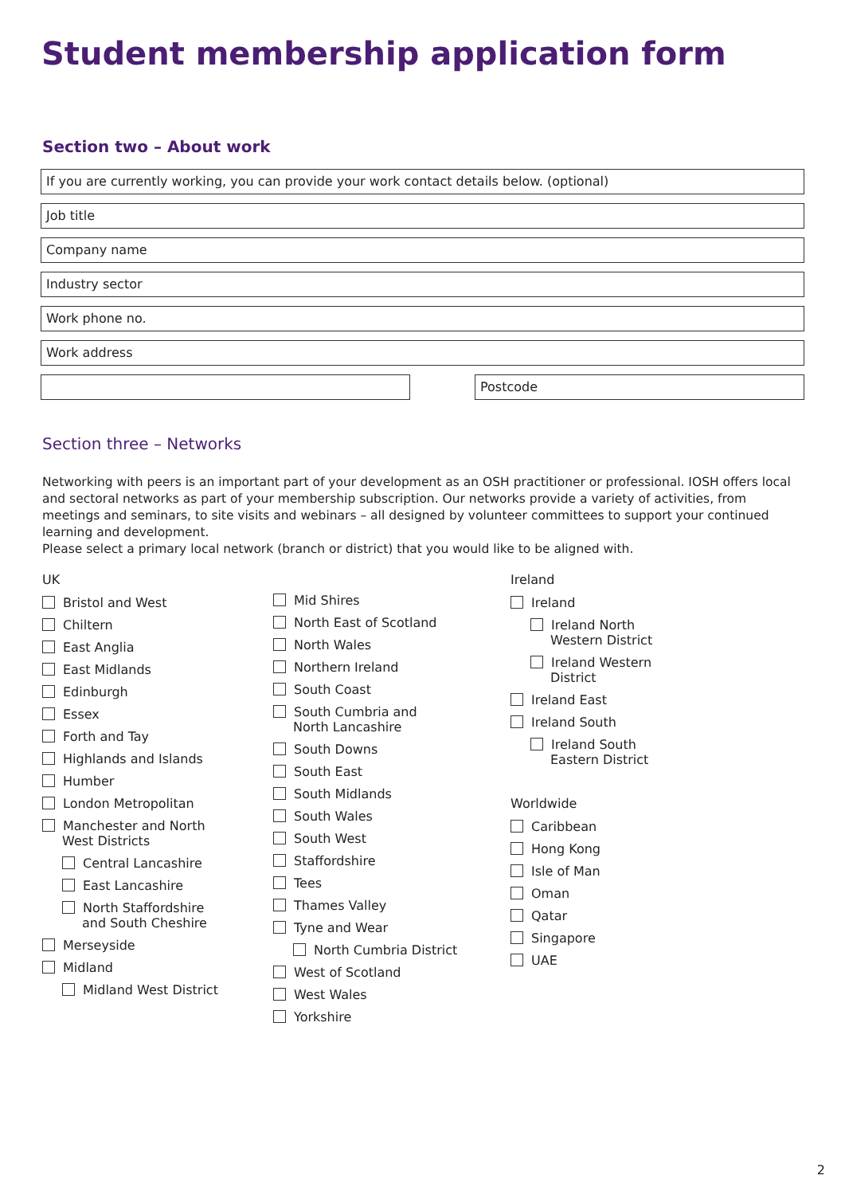Student membership application form
Section two – About work
If you are currently working, you can provide your work contact details below. (optional)
Job title
Company name
Industry sector
Work phone no.
Work address
Postcode
Section three – Networks
Networking with peers is an important part of your development as an OSH practitioner or professional. IOSH offers local and sectoral networks as part of your membership subscription. Our networks provide a variety of activities, from meetings and seminars, to site visits and webinars – all designed by volunteer committees to support your continued learning and development.
Please select a primary local network (branch or district) that you would like to be aligned with.
UK
Bristol and West
Chiltern
East Anglia
East Midlands
Edinburgh
Essex
Forth and Tay
Highlands and Islands
Humber
London Metropolitan
Manchester and North
West Districts
Central Lancashire
East Lancashire
North Staffordshire
and South Cheshire
Merseyside
Midland
Midland West District
Mid Shires
North East of Scotland
North Wales
Northern Ireland
South Coast
South Cumbria and
North Lancashire
South Downs
South East
South Midlands
South Wales
South West
Staffordshire
Tees
Thames Valley
Tyne and Wear
North Cumbria District
West of Scotland
West Wales
Yorkshire
Ireland
Ireland
Ireland North
Western District
Ireland Western
District
Ireland East
Ireland South
Ireland South
Eastern District
Worldwide
Caribbean
Hong Kong
Isle of Man
Oman
Qatar
Singapore
UAE
2